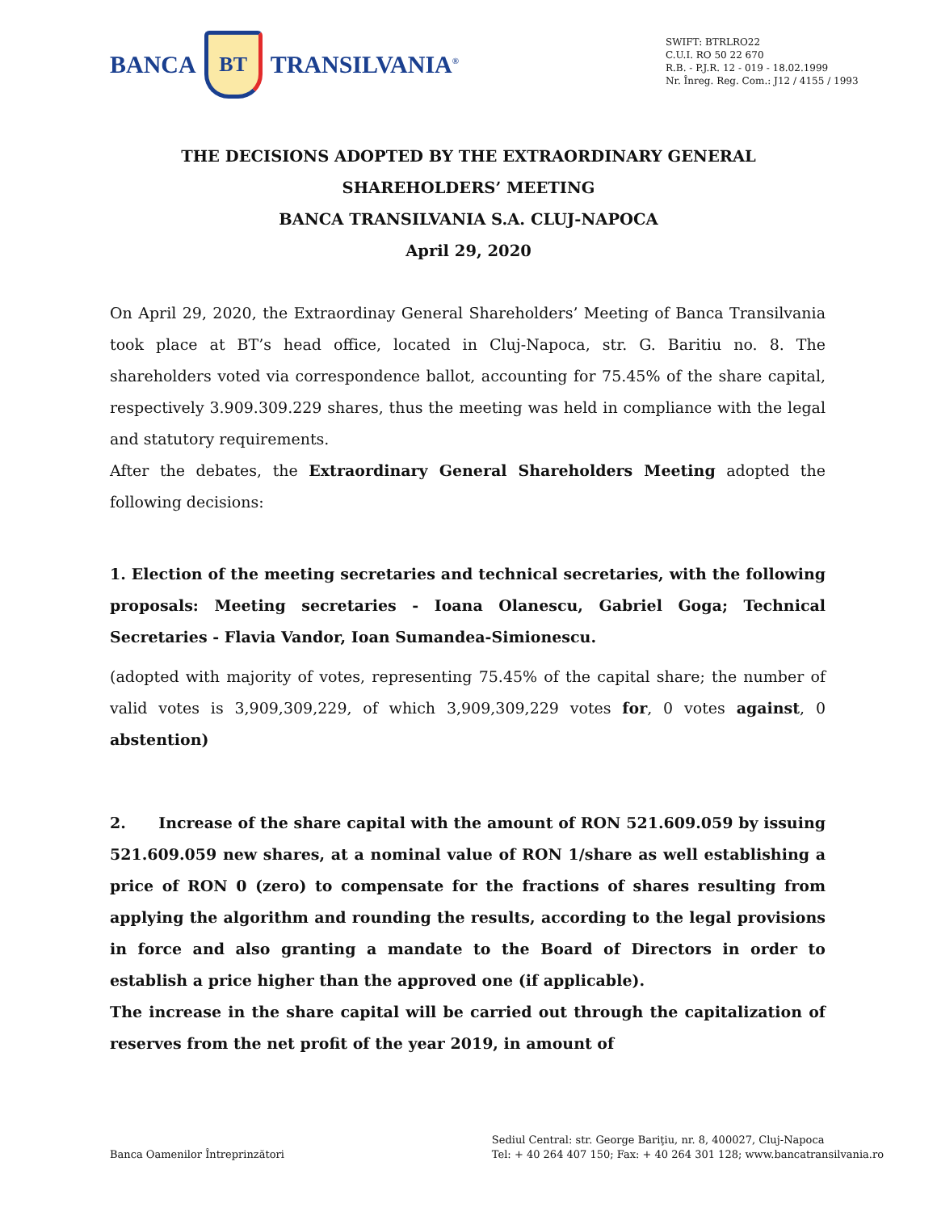BANCA BT TRANSILVANIA<sup>®</sup>
SWIFT: BTRLRO22
C.U.I. RO 50 22 670
R.B. - P.J.R. 12 - 019 - 18.02.1999
Nr. Înreg. Reg. Com.: J12 / 4155 / 1993
THE DECISIONS ADOPTED BY THE EXTRAORDINARY GENERAL
SHAREHOLDERS’ MEETING
BANCA TRANSILVANIA S.A. CLUJ-NAPOCA
April 29, 2020
On April 29, 2020, the Extraordinay General Shareholders’ Meeting of Banca Transilvania took place at BT’s head office, located in Cluj-Napoca, str. G. Baritiu no. 8. The shareholders voted via correspondence ballot, accounting for 75.45% of the share capital, respectively 3.909.309.229 shares, thus the meeting was held in compliance with the legal and statutory requirements.
After the debates, the Extraordinary General Shareholders Meeting adopted the following decisions:
1. Election of the meeting secretaries and technical secretaries, with the following proposals: Meeting secretaries - Ioana Olanescu, Gabriel Goga; Technical Secretaries - Flavia Vandor, Ioan Sumandea-Simionescu.
(adopted with majority of votes, representing 75.45% of the capital share; the number of valid votes is 3,909,309,229, of which 3,909,309,229 votes for, 0 votes against, 0 abstention)
2. Increase of the share capital with the amount of RON 521.609.059 by issuing 521.609.059 new shares, at a nominal value of RON 1/share as well establishing a price of RON 0 (zero) to compensate for the fractions of shares resulting from applying the algorithm and rounding the results, according to the legal provisions in force and also granting a mandate to the Board of Directors in order to establish a price higher than the approved one (if applicable).
The increase in the share capital will be carried out through the capitalization of reserves from the net profit of the year 2019, in amount of
Banca Oamenilor Întreprinzători
Sediul Central: str. George Bariţiu, nr. 8, 400027, Cluj-Napoca
Tel: + 40 264 407 150; Fax: + 40 264 301 128; www.bancatransilvania.ro